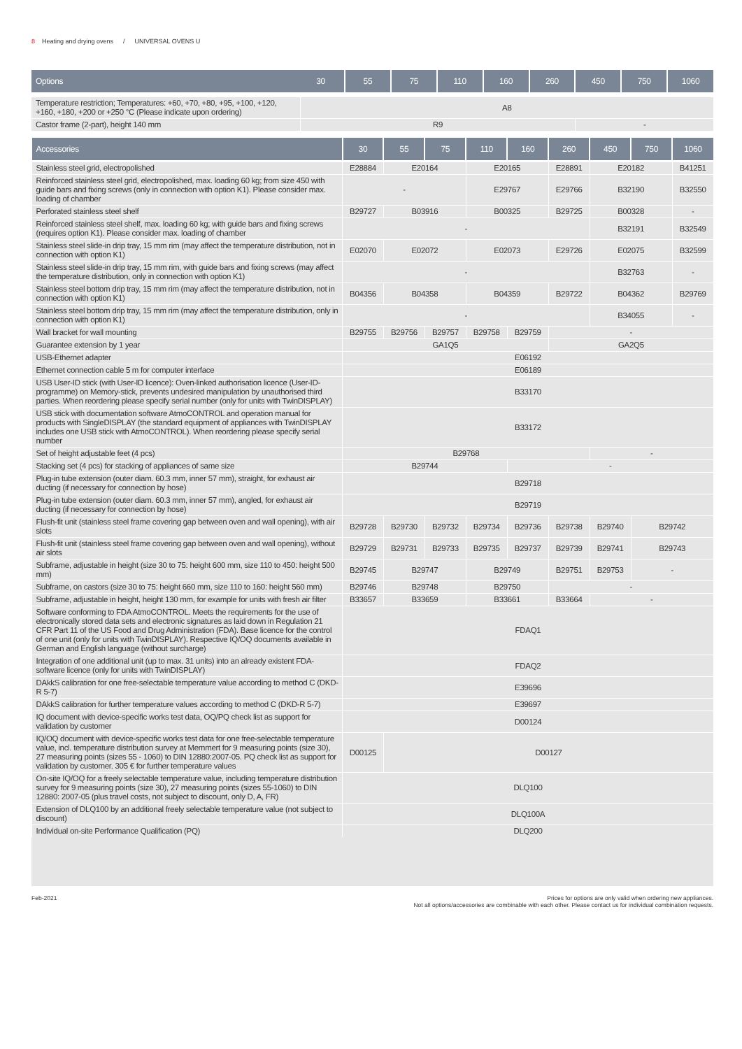8 Heating and drying ovens / UNIVERSAL OVENS U
| Options 30 | 55 | 75 | 110 | 160 | 260 | 450 | 750 | 1060 |
| --- | --- | --- | --- | --- | --- | --- | --- | --- |
| Temperature restriction; Temperatures: +60, +70, +80, +95, +100, +120, +160, +180, +200 or +250 °C (Please indicate upon ordering) | A8 | |
| Castor frame (2-part), height 140 mm | R9 | - |
| Accessories | 30 | 55 | 75 | 110 | 160 | 260 | 450 | 750 | 1060 |
| --- | --- | --- | --- | --- | --- | --- | --- | --- | --- |
| Stainless steel grid, electropolished | E28884 | E20164 | | E20165 | | E28891 | E20182 | | B41251 |
| Reinforced stainless steel grid, electropolished, max. loading 60 kg; from size 450 with guide bars and fixing screws (only in connection with option K1). Please consider max. loading of chamber | - | | | E29767 | | E29766 | B32190 | | B32550 |
| Perforated stainless steel shelf | B29727 | B03916 | | B00325 | | B29725 | B00328 | | - |
| Reinforced stainless steel shelf, max. loading 60 kg; with guide bars and fixing screws (requires option K1). Please consider max. loading of chamber | - | | | | | | B32191 | | B32549 |
| Stainless steel slide-in drip tray, 15 mm rim (may affect the temperature distribution, not in connection with option K1) | E02070 | E02072 | | E02073 | | E29726 | E02075 | | B32599 |
| Stainless steel slide-in drip tray, 15 mm rim, with guide bars and fixing screws (may affect the temperature distribution, only in connection with option K1) | - | | | | | | B32763 | | - |
| Stainless steel bottom drip tray, 15 mm rim (may affect the temperature distribution, not in connection with option K1) | B04356 | B04358 | | B04359 | | B29722 | B04362 | | B29769 |
| Stainless steel bottom drip tray, 15 mm rim (may affect the temperature distribution, only in connection with option K1) | - | | | | | | B34055 | | - |
| Wall bracket for wall mounting | B29755 | B29756 | B29757 | B29758 | B29759 | - | | | |
| Guarantee extension by 1 year | GA1Q5 | | | | | GA2Q5 | | | |
| USB-Ethernet adapter | E06192 | | | | | | | | |
| Ethernet connection cable 5 m for computer interface | E06189 | | | | | | | | |
| USB User-ID stick (with User-ID licence): Oven-linked authorisation licence (User-ID-programme) on Memory-stick, prevents undesired manipulation by unauthorised third parties. When reordering please specify serial number (only for units with TwinDISPLAY) | B33170 | | | | | | | | |
| USB stick with documentation software AtmoCONTROL and operation manual for products with SingleDISPLAY (the standard equipment of appliances with TwinDISPLAY includes one USB stick with AtmoCONTROL). When reordering please specify serial number | B33172 | | | | | | | | |
| Set of height adjustable feet (4 pcs) | B29768 | | | | | | - | | |
| Stacking set (4 pcs) for stacking of appliances of same size | B29744 | | | | - | | | | |
| Plug-in tube extension (outer diam. 60.3 mm, inner 57 mm), straight, for exhaust air ducting (if necessary for connection by hose) | B29718 | | | | | | | | |
| Plug-in tube extension (outer diam. 60.3 mm, inner 57 mm), angled, for exhaust air ducting (if necessary for connection by hose) | B29719 | | | | | | | | |
| Flush-fit unit (stainless steel frame covering gap between oven and wall opening), with air slots | B29728 | B29730 | B29732 | B29734 | B29736 | B29738 | B29740 | B29742 | |
| Flush-fit unit (stainless steel frame covering gap between oven and wall opening), without air slots | B29729 | B29731 | B29733 | B29735 | B29737 | B29739 | B29741 | B29743 | |
| Subframe, adjustable in height (size 30 to 75: height 600 mm, size 110 to 450: height 500 mm) | B29745 | B29747 | | B29749 | | B29751 | B29753 | - | |
| Subframe, on castors (size 30 to 75: height 660 mm, size 110 to 160: height 560 mm) | B29746 | B29748 | | B29750 | | - | | | |
| Subframe, adjustable in height, height 130 mm, for example for units with fresh air filter | B33657 | B33659 | | B33661 | | B33664 | - | | |
| Software conforming to FDA AtmoCONTROL. Meets the requirements for the use of electronically stored data sets and electronic signatures as laid down in Regulation 21 CFR Part 11 of the US Food and Drug Administration (FDA). Base licence for the control of one unit (only for units with TwinDISPLAY). Respective IQ/OQ documents available in German and English language (without surcharge) | FDAQ1 | | | | | | | | |
| Integration of one additional unit (up to max. 31 units) into an already existent FDA-software licence (only for units with TwinDISPLAY) | FDAQ2 | | | | | | | | |
| DAkkS calibration for one free-selectable temperature value according to method C (DKD-R 5-7) | E39696 | | | | | | | | |
| DAkkS calibration for further temperature values according to method C (DKD-R 5-7) | E39697 | | | | | | | | |
| IQ document with device-specific works test data, OQ/PQ check list as support for validation by customer | D00124 | | | | | | | | |
| IQ/OQ document with device-specific works test data for one free-selectable temperature value, incl. temperature distribution survey at Memmert for 9 measuring points (size 30), 27 measuring points (sizes 55 - 1060) to DIN 12880:2007-05. PQ check list as support for validation by customer. 305 € for further temperature values | D00125 | D00127 | | | | | | | |
| On-site IQ/OQ for a freely selectable temperature value, including temperature distribution survey for 9 measuring points (size 30), 27 measuring points (sizes 55-1060) to DIN 12880: 2007-05 (plus travel costs, not subject to discount, only D, A, FR) | DLQ100 | | | | | | | | |
| Extension of DLQ100 by an additional freely selectable temperature value (not subject to discount) | DLQ100A | | | | | | | | |
| Individual on-site Performance Qualification (PQ) | DLQ200 | | | | | | | | |
Feb-2021 Prices for options are only valid when ordering new appliances.
Not all options/accessories are combinable with each other. Please contact us for individual combination requests.